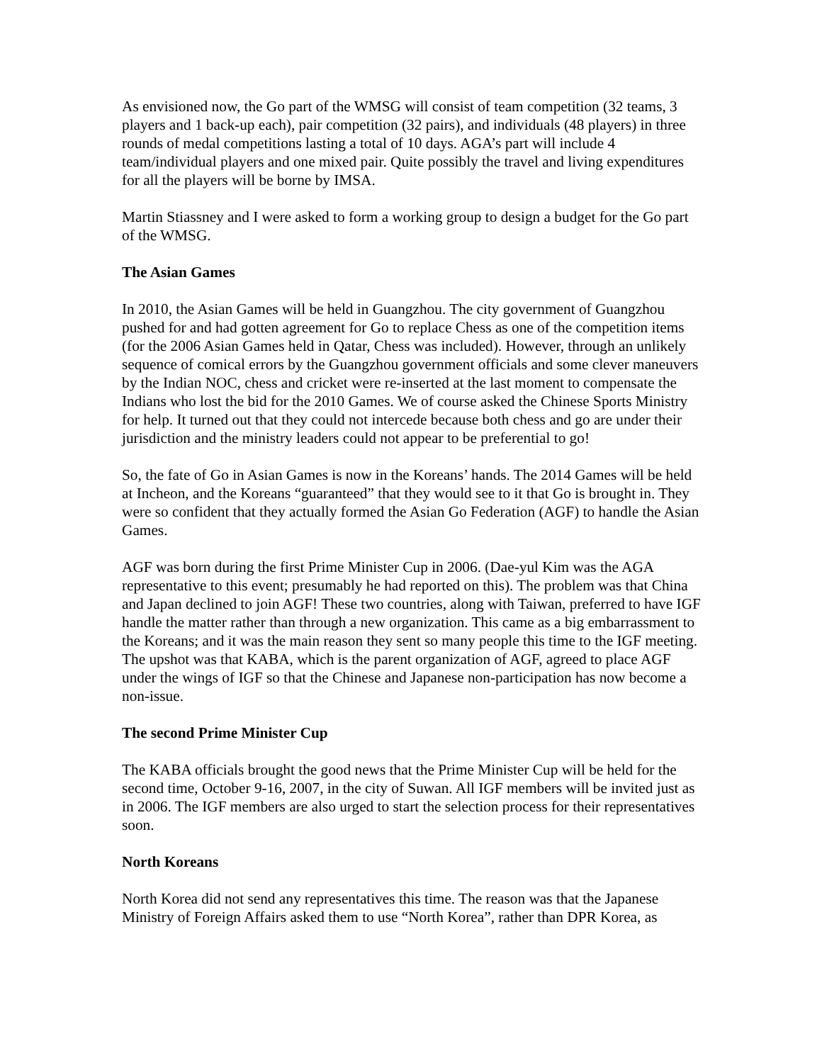As envisioned now, the Go part of the WMSG will consist of team competition (32 teams, 3 players and 1 back-up each), pair competition (32 pairs), and individuals (48 players) in three rounds of medal competitions lasting a total of 10 days. AGA’s part will include 4 team/individual players and one mixed pair. Quite possibly the travel and living expenditures for all the players will be borne by IMSA.
Martin Stiassney and I were asked to form a working group to design a budget for the Go part of the WMSG.
The Asian Games
In 2010, the Asian Games will be held in Guangzhou. The city government of Guangzhou pushed for and had gotten agreement for Go to replace Chess as one of the competition items (for the 2006 Asian Games held in Qatar, Chess was included). However, through an unlikely sequence of comical errors by the Guangzhou government officials and some clever maneuvers by the Indian NOC, chess and cricket were re-inserted at the last moment to compensate the Indians who lost the bid for the 2010 Games. We of course asked the Chinese Sports Ministry for help. It turned out that they could not intercede because both chess and go are under their jurisdiction and the ministry leaders could not appear to be preferential to go!
So, the fate of Go in Asian Games is now in the Koreans’ hands. The 2014 Games will be held at Incheon, and the Koreans “guaranteed” that they would see to it that Go is brought in. They were so confident that they actually formed the Asian Go Federation (AGF) to handle the Asian Games.
AGF was born during the first Prime Minister Cup in 2006. (Dae-yul Kim was the AGA representative to this event; presumably he had reported on this). The problem was that China and Japan declined to join AGF! These two countries, along with Taiwan, preferred to have IGF handle the matter rather than through a new organization. This came as a big embarrassment to the Koreans; and it was the main reason they sent so many people this time to the IGF meeting. The upshot was that KABA, which is the parent organization of AGF, agreed to place AGF under the wings of IGF so that the Chinese and Japanese non-participation has now become a non-issue.
The second Prime Minister Cup
The KABA officials brought the good news that the Prime Minister Cup will be held for the second time, October 9-16, 2007, in the city of Suwan. All IGF members will be invited just as in 2006. The IGF members are also urged to start the selection process for their representatives soon.
North Koreans
North Korea did not send any representatives this time. The reason was that the Japanese Ministry of Foreign Affairs asked them to use “North Korea”, rather than DPR Korea, as